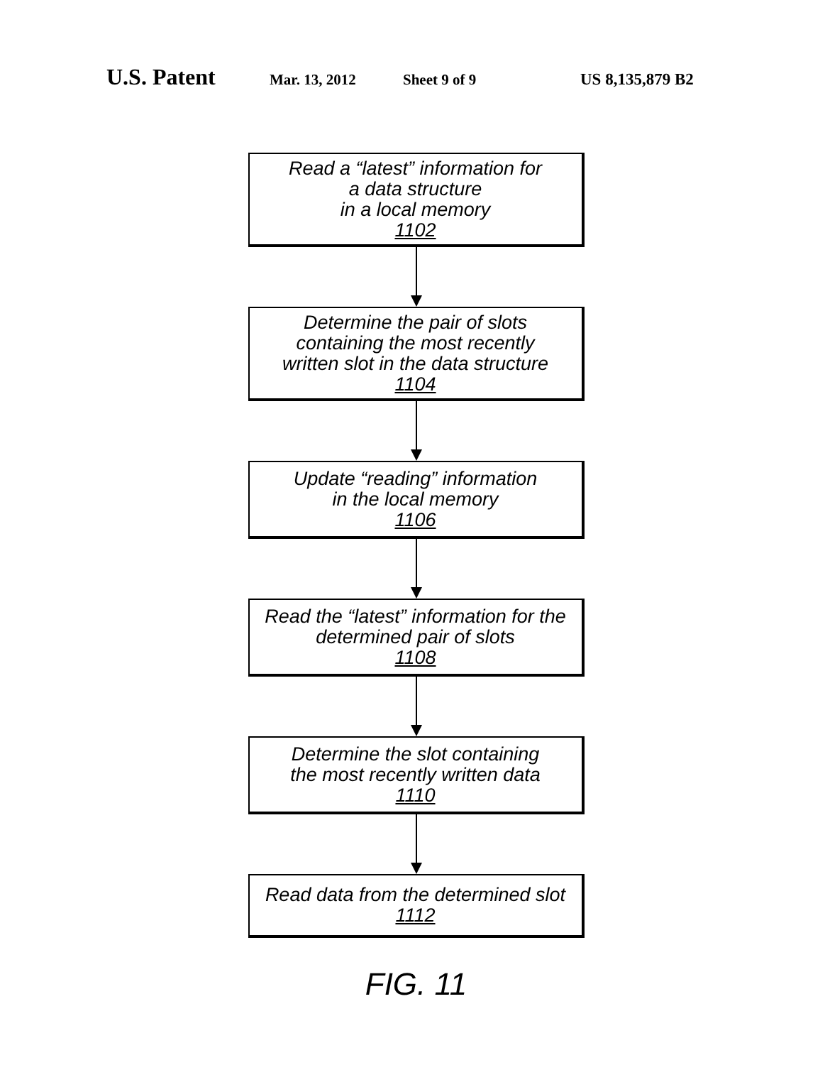U.S. Patent Mar. 13, 2012 Sheet 9 of 9 US 8,135,879 B2
Read a “latest” information for
a data structure
in a local memory
1102
Determine the pair of slots
containing the most recently
written slot in the data structure
1104
Update “reading” information
in the local memory
1106
Read the “latest” information for the
determined pair of slots
1108
Determine the slot containing
the most recently written data
1110
Read data from the determined slot
1112
FIG. 11